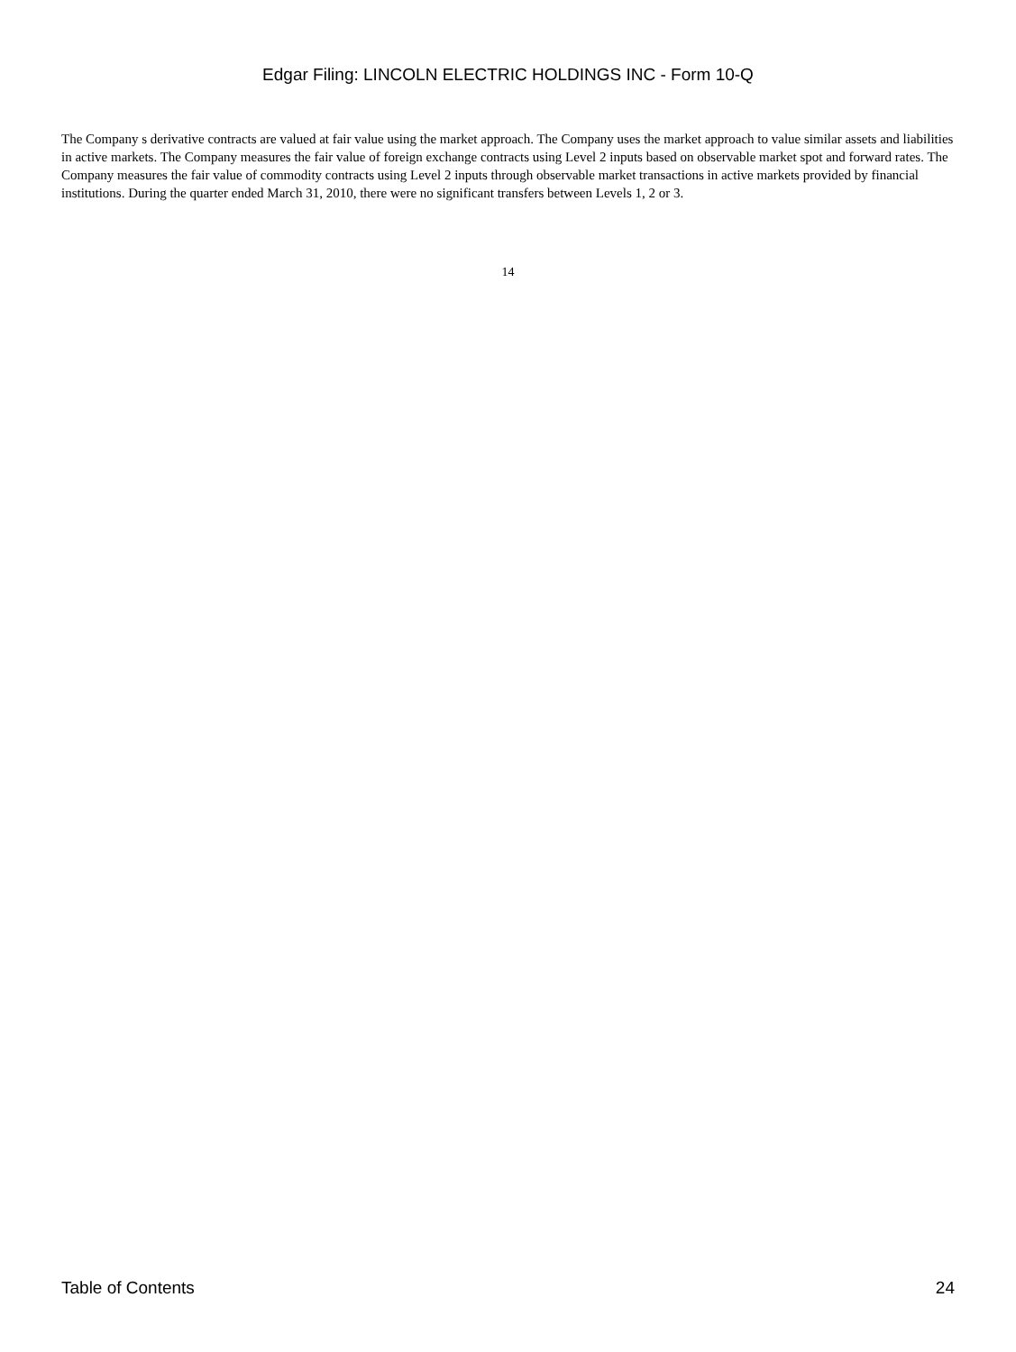Edgar Filing: LINCOLN ELECTRIC HOLDINGS INC - Form 10-Q
The Company s derivative contracts are valued at fair value using the market approach. The Company uses the market approach to value similar assets and liabilities in active markets. The Company measures the fair value of foreign exchange contracts using Level 2 inputs based on observable market spot and forward rates. The Company measures the fair value of commodity contracts using Level 2 inputs through observable market transactions in active markets provided by financial institutions. During the quarter ended March 31, 2010, there were no significant transfers between Levels 1, 2 or 3.
14
Table of Contents 24